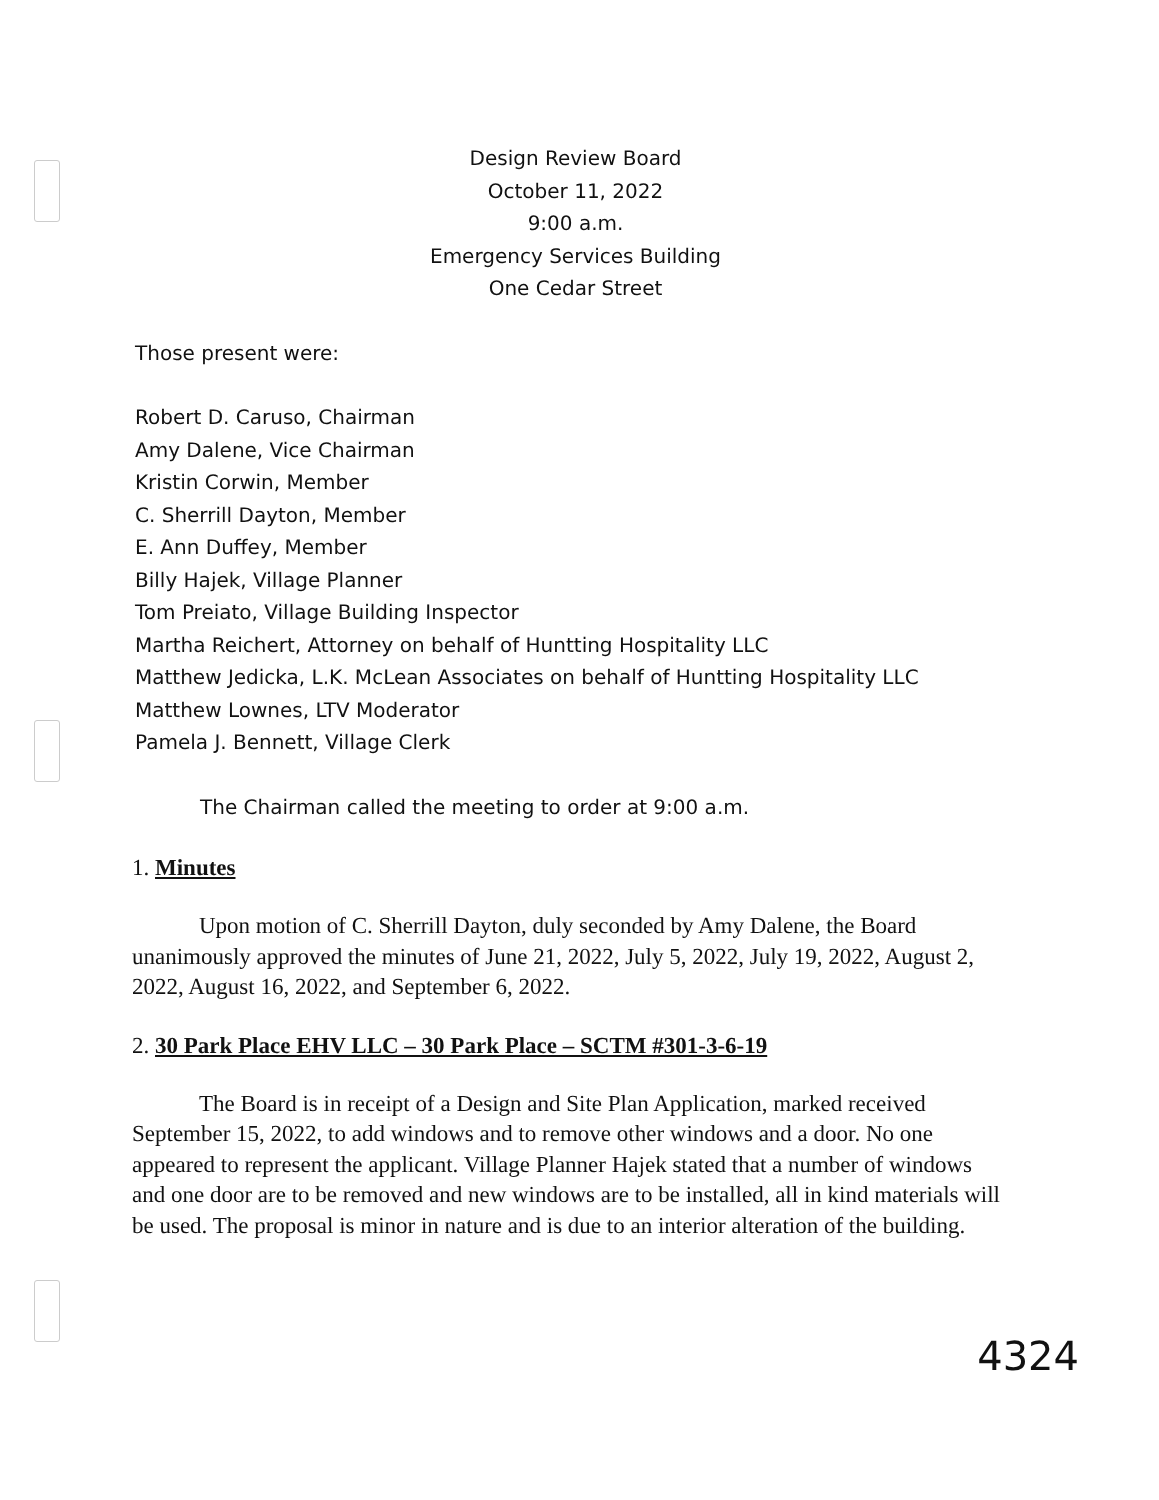Design Review Board
October 11, 2022
9:00 a.m.
Emergency Services Building
One Cedar Street
Those present were:
Robert D. Caruso, Chairman
Amy Dalene, Vice Chairman
Kristin Corwin, Member
C. Sherrill Dayton, Member
E. Ann Duffey, Member
Billy Hajek, Village Planner
Tom Preiato, Village Building Inspector
Martha Reichert, Attorney on behalf of Huntting Hospitality LLC
Matthew Jedicka, L.K. McLean Associates on behalf of Huntting Hospitality LLC
Matthew Lownes, LTV Moderator
Pamela J. Bennett, Village Clerk
The Chairman called the meeting to order at 9:00 a.m.
1. Minutes
Upon motion of C. Sherrill Dayton, duly seconded by Amy Dalene, the Board unanimously approved the minutes of June 21, 2022, July 5, 2022, July 19, 2022, August 2, 2022, August 16, 2022, and September 6, 2022.
2. 30 Park Place EHV LLC – 30 Park Place – SCTM #301-3-6-19
The Board is in receipt of a Design and Site Plan Application, marked received September 15, 2022, to add windows and to remove other windows and a door. No one appeared to represent the applicant. Village Planner Hajek stated that a number of windows and one door are to be removed and new windows are to be installed, all in kind materials will be used. The proposal is minor in nature and is due to an interior alteration of the building.
4324